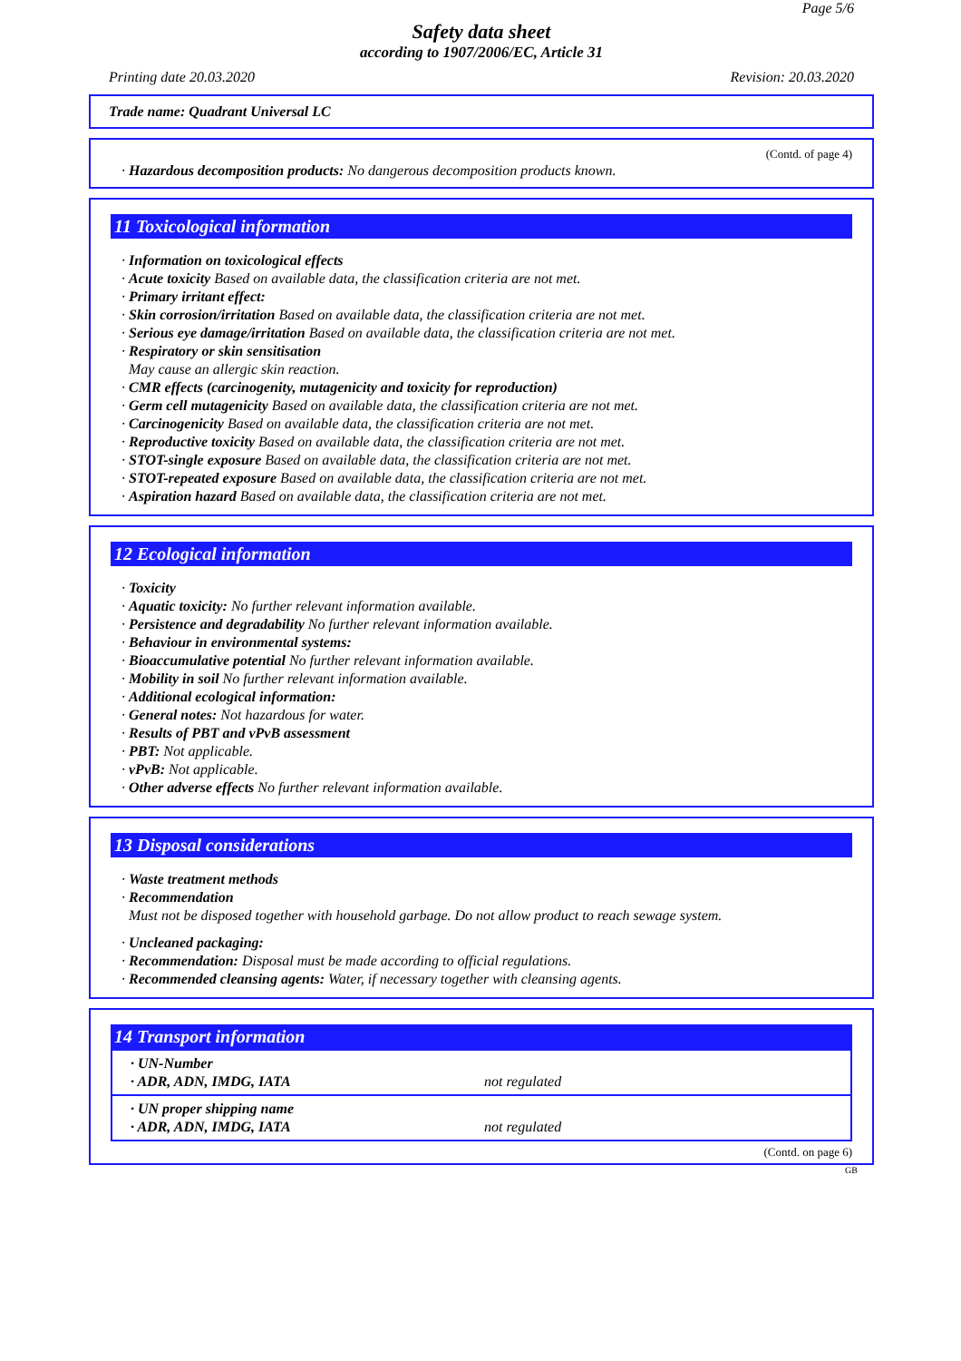Page 5/6
Safety data sheet
according to 1907/2006/EC, Article 31
Printing date 20.03.2020 Revision: 20.03.2020
Trade name: Quadrant Universal LC
(Contd. of page 4)
· Hazardous decomposition products: No dangerous decomposition products known.
11 Toxicological information
· Information on toxicological effects
· Acute toxicity Based on available data, the classification criteria are not met.
· Primary irritant effect:
· Skin corrosion/irritation Based on available data, the classification criteria are not met.
· Serious eye damage/irritation Based on available data, the classification criteria are not met.
· Respiratory or skin sensitisation
May cause an allergic skin reaction.
· CMR effects (carcinogenity, mutagenicity and toxicity for reproduction)
· Germ cell mutagenicity Based on available data, the classification criteria are not met.
· Carcinogenicity Based on available data, the classification criteria are not met.
· Reproductive toxicity Based on available data, the classification criteria are not met.
· STOT-single exposure Based on available data, the classification criteria are not met.
· STOT-repeated exposure Based on available data, the classification criteria are not met.
· Aspiration hazard Based on available data, the classification criteria are not met.
12 Ecological information
· Toxicity
· Aquatic toxicity: No further relevant information available.
· Persistence and degradability No further relevant information available.
· Behaviour in environmental systems:
· Bioaccumulative potential No further relevant information available.
· Mobility in soil No further relevant information available.
· Additional ecological information:
· General notes: Not hazardous for water.
· Results of PBT and vPvB assessment
· PBT: Not applicable.
· vPvB: Not applicable.
· Other adverse effects No further relevant information available.
13 Disposal considerations
· Waste treatment methods
· Recommendation
Must not be disposed together with household garbage. Do not allow product to reach sewage system.
· Uncleaned packaging:
· Recommendation: Disposal must be made according to official regulations.
· Recommended cleansing agents: Water, if necessary together with cleansing agents.
14 Transport information
| · UN-Number · ADR, ADN, IMDG, IATA | not regulated |
| · UN proper shipping name · ADR, ADN, IMDG, IATA | not regulated |
(Contd. on page 6)
GB